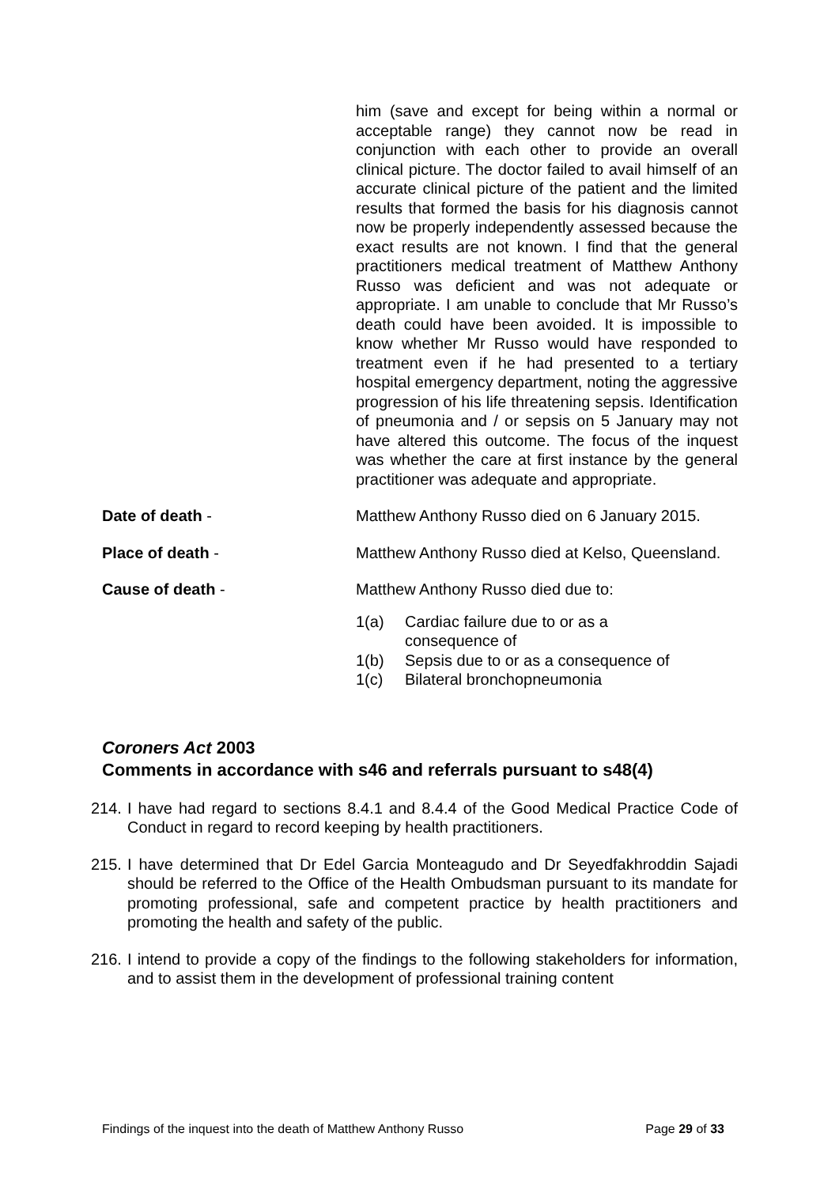him (save and except for being within a normal or acceptable range) they cannot now be read in conjunction with each other to provide an overall clinical picture. The doctor failed to avail himself of an accurate clinical picture of the patient and the limited results that formed the basis for his diagnosis cannot now be properly independently assessed because the exact results are not known. I find that the general practitioners medical treatment of Matthew Anthony Russo was deficient and was not adequate or appropriate. I am unable to conclude that Mr Russo’s death could have been avoided. It is impossible to know whether Mr Russo would have responded to treatment even if he had presented to a tertiary hospital emergency department, noting the aggressive progression of his life threatening sepsis. Identification of pneumonia and / or sepsis on 5 January may not have altered this outcome. The focus of the inquest was whether the care at first instance by the general practitioner was adequate and appropriate.
Date of death - Matthew Anthony Russo died on 6 January 2015.
Place of death - Matthew Anthony Russo died at Kelso, Queensland.
Cause of death - Matthew Anthony Russo died due to:
1(a) Cardiac failure due to or as a
consequence of
1(b) Sepsis due to or as a consequence of
1(c) Bilateral bronchopneumonia
Coroners Act 2003
Comments in accordance with s46 and referrals pursuant to s48(4)
214. I have had regard to sections 8.4.1 and 8.4.4 of the Good Medical Practice Code of Conduct in regard to record keeping by health practitioners.
215. I have determined that Dr Edel Garcia Monteagudo and Dr Seyedfakhroddin Sajadi should be referred to the Office of the Health Ombudsman pursuant to its mandate for promoting professional, safe and competent practice by health practitioners and promoting the health and safety of the public.
216. I intend to provide a copy of the findings to the following stakeholders for information, and to assist them in the development of professional training content
Findings of the inquest into the death of Matthew Anthony Russo Page 29 of 33